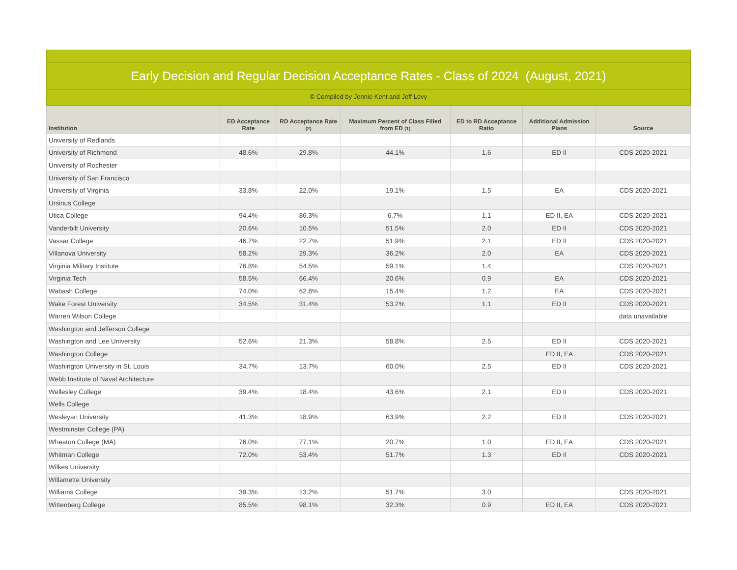Early Decision and Regular Decision Acceptance Rates - Class of 2024 (August, 2021)
© Compiled by Jennie Kent and Jeff Levy
| Institution | ED Acceptance Rate | RD Acceptance Rate (2) | Maximum Percent of Class Filled from ED (1) | ED to RD Acceptance Ratio | Additional Admission Plans | Source |
| --- | --- | --- | --- | --- | --- | --- |
| University of Redlands | | | | | | |
| University of Richmond | 48.6% | 29.8% | 44.1% | 1.6 | ED II | CDS 2020-2021 |
| University of Rochester | | | | | | |
| University of San Francisco | | | | | | |
| University of Virginia | 33.8% | 22.0% | 19.1% | 1.5 | EA | CDS 2020-2021 |
| Ursinus College | | | | | | |
| Utica College | 94.4% | 86.3% | 6.7% | 1.1 | ED II, EA | CDS 2020-2021 |
| Vanderbilt University | 20.6% | 10.5% | 51.5% | 2.0 | ED II | CDS 2020-2021 |
| Vassar College | 46.7% | 22.7% | 51.9% | 2.1 | ED II | CDS 2020-2021 |
| Villanova University | 58.2% | 29.3% | 36.2% | 2.0 | EA | CDS 2020-2021 |
| Virginia Military Institute | 76.8% | 54.5% | 59.1% | 1.4 | | CDS 2020-2021 |
| Virginia Tech | 58.5% | 66.4% | 20.6% | 0.9 | EA | CDS 2020-2021 |
| Wabash College | 74.0% | 62.8% | 15.4% | 1.2 | EA | CDS 2020-2021 |
| Wake Forest University | 34.5% | 31.4% | 53.2% | 1.1 | ED II | CDS 2020-2021 |
| Warren Wilson College | | | | | | data unavailable |
| Washington and Jefferson College | | | | | | |
| Washington and Lee University | 52.6% | 21.3% | 58.8% | 2.5 | ED II | CDS 2020-2021 |
| Washington College | | | | | ED II, EA | CDS 2020-2021 |
| Washington University in St. Louis | 34.7% | 13.7% | 60.0% | 2.5 | ED II | CDS 2020-2021 |
| Webb Institute of Naval Architecture | | | | | | |
| Wellesley College | 39.4% | 18.4% | 43.6% | 2.1 | ED II | CDS 2020-2021 |
| Wells College | | | | | | |
| Wesleyan University | 41.3% | 18.9% | 63.9% | 2.2 | ED II | CDS 2020-2021 |
| Westminster College (PA) | | | | | | |
| Wheaton College (MA) | 76.0% | 77.1% | 20.7% | 1.0 | ED II, EA | CDS 2020-2021 |
| Whitman College | 72.0% | 53.4% | 51.7% | 1.3 | ED II | CDS 2020-2021 |
| Wilkes University | | | | | | |
| Willamette University | | | | | | |
| Williams College | 39.3% | 13.2% | 51.7% | 3.0 | | CDS 2020-2021 |
| Wittenberg College | 85.5% | 98.1% | 32.3% | 0.9 | ED II, EA | CDS 2020-2021 |